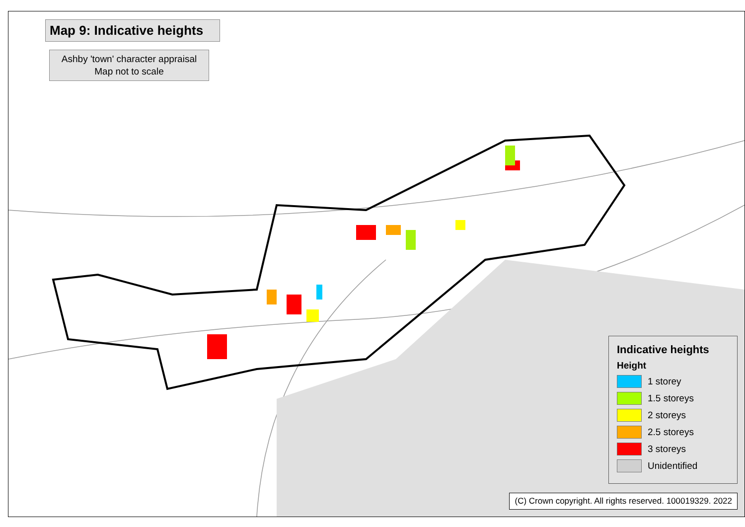Map 9: Indicative heights
Ashby 'town' character appraisal
Map not to scale
Indicative heights
Height
1 storey
1.5 storeys
2 storeys
2.5 storeys
3 storeys
Unidentified
(C) Crown copyright. All rights reserved. 100019329. 2022